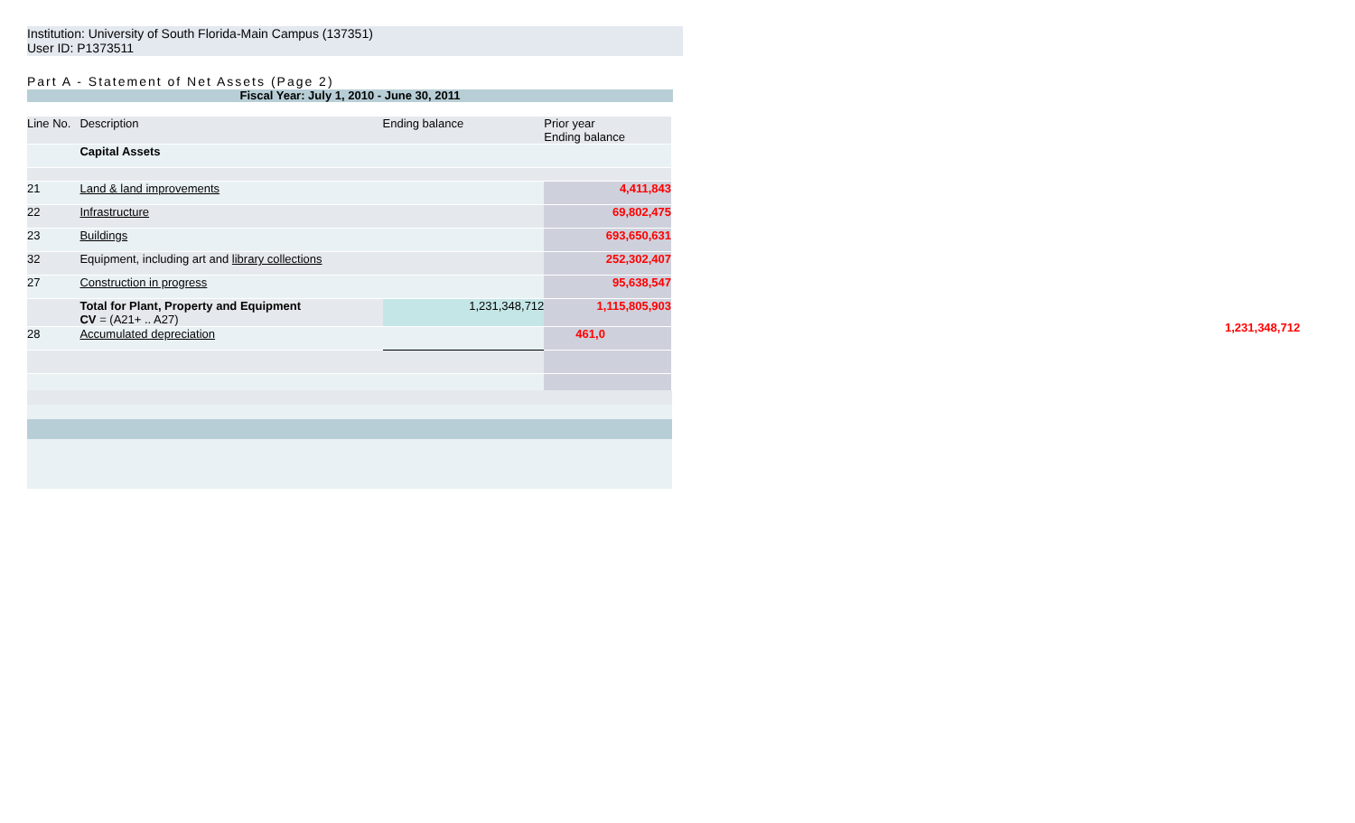Institution: University of South Florida-Main Campus (137351)
User ID: P1373511
Part A - Statement of Net Assets (Page 2)
Fiscal Year: July 1, 2010 - June 30, 2011
| Line No. | Description | Ending balance | Prior year Ending balance |
| | Capital Assets | | |
| 21 | Land & land improvements | | 4,411,843 |
| 22 | Infrastructure | | 69,802,475 |
| 23 | Buildings | | 693,650,631 |
| 32 | Equipment, including art and library collections | | 252,302,407 |
| 27 | Construction in progress | | 95,638,547 |
| | Total for Plant, Property and Equipment CV = (A21+ .. A27) | 1,231,348,712 | 1,115,805,903 |
| 28 | Accumulated depreciation | | 461,0 |
1,231,348,712